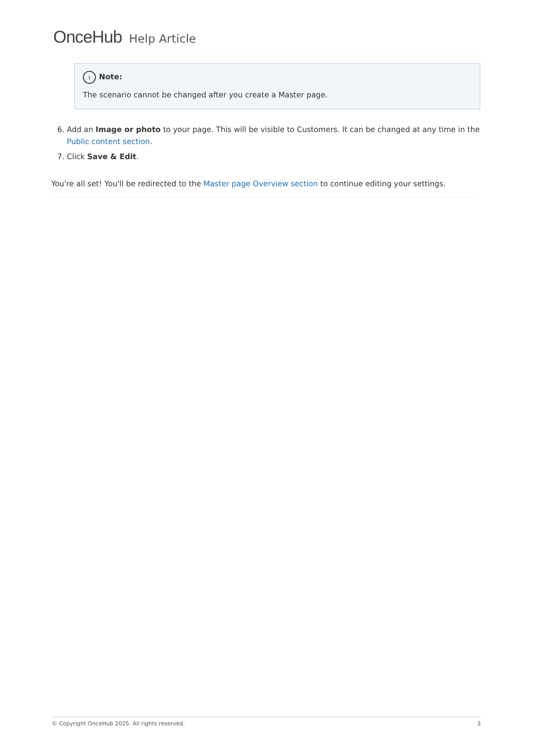OnceHub Help Article
i Note:
The scenario cannot be changed after you create a Master page.
6. Add an Image or photo to your page. This will be visible to Customers. It can be changed at any time in the Public content section.
7. Click Save & Edit.
You're all set! You'll be redirected to the Master page Overview section to continue editing your settings.
© Copyright OnceHub 2025. All rights reserved. 3